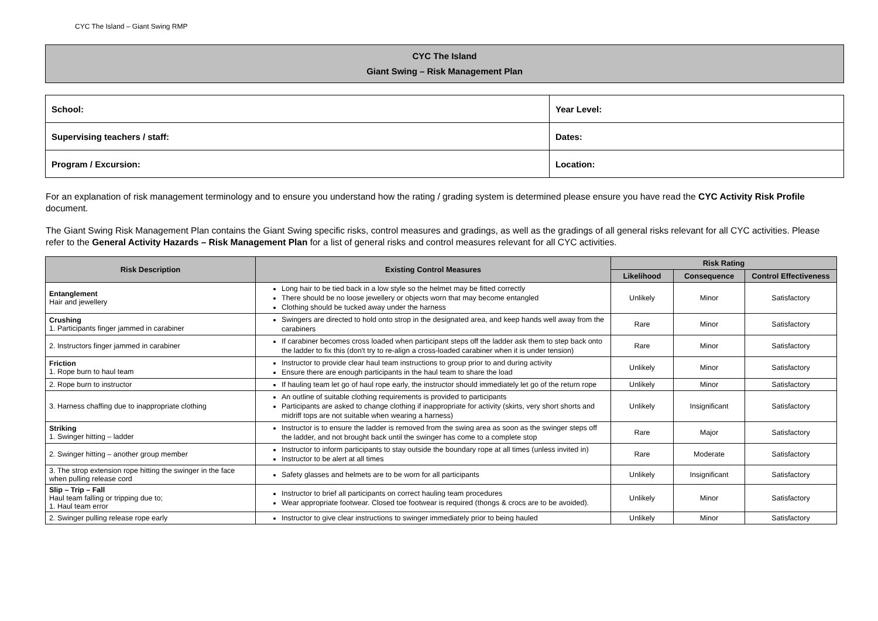CYC The Island – Giant Swing RMP
CYC The Island
Giant Swing – Risk Management Plan
| School: | Year Level: |
| Supervising teachers / staff: | Dates: |
| Program / Excursion: | Location: |
For an explanation of risk management terminology and to ensure you understand how the rating / grading system is determined please ensure you have read the CYC Activity Risk Profile document.
The Giant Swing Risk Management Plan contains the Giant Swing specific risks, control measures and gradings, as well as the gradings of all general risks relevant for all CYC activities. Please refer to the General Activity Hazards – Risk Management Plan for a list of general risks and control measures relevant for all CYC activities.
| Risk Description | Existing Control Measures | Risk Rating | | |
| --- | --- | --- | --- | --- |
| | | Likelihood | Consequence | Control Effectiveness |
| Entanglement Hair and jewellery | Long hair to be tied back in a low style so the helmet may be fitted correctly There should be no loose jewellery or objects worn that may become entangled Clothing should be tucked away under the harness | Unlikely | Minor | Satisfactory |
| Crushing 1. Participants finger jammed in carabiner | Swingers are directed to hold onto strop in the designated area, and keep hands well away from the carabiners | Rare | Minor | Satisfactory |
| 2. Instructors finger jammed in carabiner | If carabiner becomes cross loaded when participant steps off the ladder ask them to step back onto the ladder to fix this (don't try to re-align a cross-loaded carabiner when it is under tension) | Rare | Minor | Satisfactory |
| Friction 1. Rope burn to haul team | Instructor to provide clear haul team instructions to group prior to and during activity Ensure there are enough participants in the haul team to share the load | Unlikely | Minor | Satisfactory |
| 2. Rope burn to instructor | If hauling team let go of haul rope early, the instructor should immediately let go of the return rope | Unlikely | Minor | Satisfactory |
| 3. Harness chaffing due to inappropriate clothing | An outline of suitable clothing requirements is provided to participants Participants are asked to change clothing if inappropriate for activity (skirts, very short shorts and midriff tops are not suitable when wearing a harness) | Unlikely | Insignificant | Satisfactory |
| Striking 1. Swinger hitting – ladder | Instructor is to ensure the ladder is removed from the swing area as soon as the swinger steps off the ladder, and not brought back until the swinger has come to a complete stop | Rare | Major | Satisfactory |
| 2. Swinger hitting – another group member | Instructor to inform participants to stay outside the boundary rope at all times (unless invited in) Instructor to be alert at all times | Rare | Moderate | Satisfactory |
| 3. The strop extension rope hitting the swinger in the face when pulling release cord | Safety glasses and helmets are to be worn for all participants | Unlikely | Insignificant | Satisfactory |
| Slip – Trip – Fall Haul team falling or tripping due to; 1. Haul team error | Instructor to brief all participants on correct hauling team procedures Wear appropriate footwear. Closed toe footwear is required (thongs & crocs are to be avoided). | Unlikely | Minor | Satisfactory |
| 2. Swinger pulling release rope early | Instructor to give clear instructions to swinger immediately prior to being hauled | Unlikely | Minor | Satisfactory |